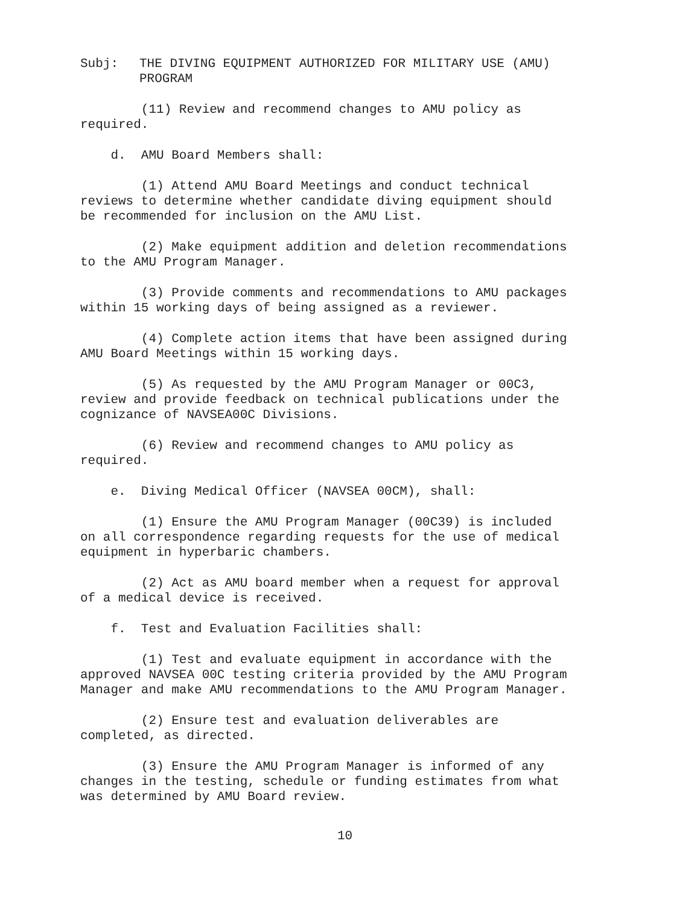Subj: THE DIVING EQUIPMENT AUTHORIZED FOR MILITARY USE (AMU)
PROGRAM
(11) Review and recommend changes to AMU policy as required.
d. AMU Board Members shall:
(1) Attend AMU Board Meetings and conduct technical reviews to determine whether candidate diving equipment should be recommended for inclusion on the AMU List.
(2) Make equipment addition and deletion recommendations to the AMU Program Manager.
(3) Provide comments and recommendations to AMU packages within 15 working days of being assigned as a reviewer.
(4) Complete action items that have been assigned during AMU Board Meetings within 15 working days.
(5) As requested by the AMU Program Manager or 00C3, review and provide feedback on technical publications under the cognizance of NAVSEA00C Divisions.
(6) Review and recommend changes to AMU policy as required.
e. Diving Medical Officer (NAVSEA 00CM), shall:
(1) Ensure the AMU Program Manager (00C39) is included on all correspondence regarding requests for the use of medical equipment in hyperbaric chambers.
(2) Act as AMU board member when a request for approval of a medical device is received.
f. Test and Evaluation Facilities shall:
(1) Test and evaluate equipment in accordance with the approved NAVSEA 00C testing criteria provided by the AMU Program Manager and make AMU recommendations to the AMU Program Manager.
(2) Ensure test and evaluation deliverables are completed, as directed.
(3) Ensure the AMU Program Manager is informed of any changes in the testing, schedule or funding estimates from what was determined by AMU Board review.
10